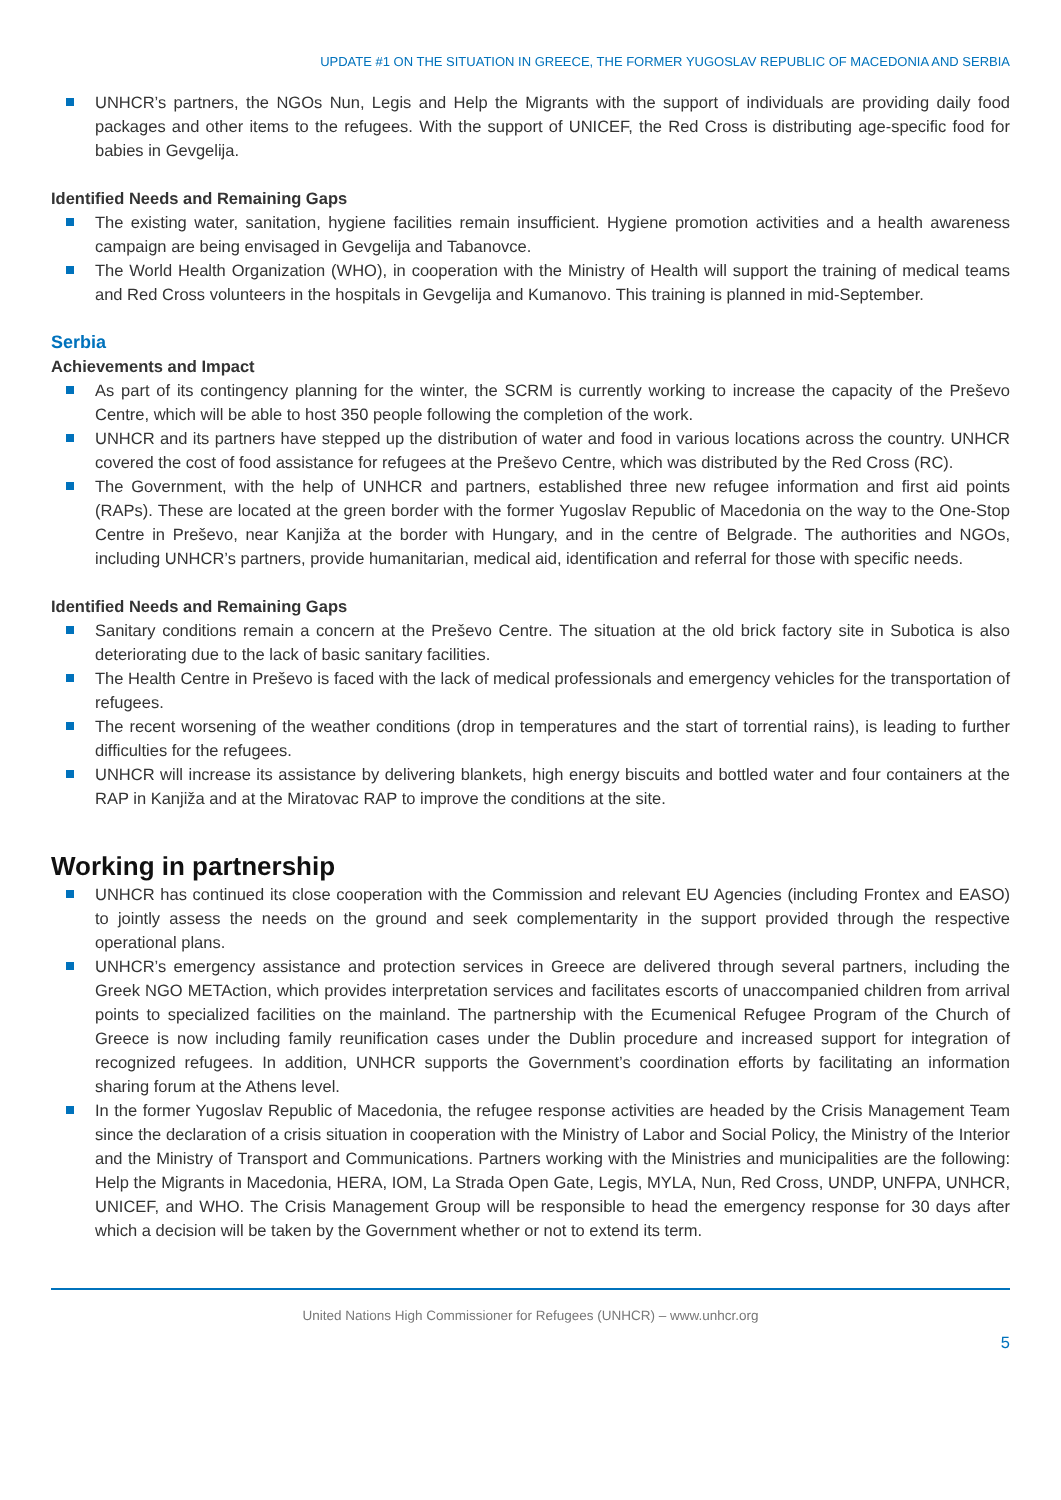UPDATE #1 ON THE SITUATION IN GREECE, THE FORMER YUGOSLAV REPUBLIC OF MACEDONIA AND SERBIA
UNHCR’s partners, the NGOs Nun, Legis and Help the Migrants with the support of individuals are providing daily food packages and other items to the refugees. With the support of UNICEF, the Red Cross is distributing age-specific food for babies in Gevgelija.
Identified Needs and Remaining Gaps
The existing water, sanitation, hygiene facilities remain insufficient. Hygiene promotion activities and a health awareness campaign are being envisaged in Gevgelija and Tabanovce.
The World Health Organization (WHO), in cooperation with the Ministry of Health will support the training of medical teams and Red Cross volunteers in the hospitals in Gevgelija and Kumanovo. This training is planned in mid-September.
Serbia
Achievements and Impact
As part of its contingency planning for the winter, the SCRM is currently working to increase the capacity of the Preševo Centre, which will be able to host 350 people following the completion of the work.
UNHCR and its partners have stepped up the distribution of water and food in various locations across the country. UNHCR covered the cost of food assistance for refugees at the Preševo Centre, which was distributed by the Red Cross (RC).
The Government, with the help of UNHCR and partners, established three new refugee information and first aid points (RAPs). These are located at the green border with the former Yugoslav Republic of Macedonia on the way to the One-Stop Centre in Preševo, near Kanjiža at the border with Hungary, and in the centre of Belgrade. The authorities and NGOs, including UNHCR’s partners, provide humanitarian, medical aid, identification and referral for those with specific needs.
Identified Needs and Remaining Gaps
Sanitary conditions remain a concern at the Preševo Centre. The situation at the old brick factory site in Subotica is also deteriorating due to the lack of basic sanitary facilities.
The Health Centre in Preševo is faced with the lack of medical professionals and emergency vehicles for the transportation of refugees.
The recent worsening of the weather conditions (drop in temperatures and the start of torrential rains), is leading to further difficulties for the refugees.
UNHCR will increase its assistance by delivering blankets, high energy biscuits and bottled water and four containers at the RAP in Kanjiža and at the Miratovac RAP to improve the conditions at the site.
Working in partnership
UNHCR has continued its close cooperation with the Commission and relevant EU Agencies (including Frontex and EASO) to jointly assess the needs on the ground and seek complementarity in the support provided through the respective operational plans.
UNHCR’s emergency assistance and protection services in Greece are delivered through several partners, including the Greek NGO METAction, which provides interpretation services and facilitates escorts of unaccompanied children from arrival points to specialized facilities on the mainland. The partnership with the Ecumenical Refugee Program of the Church of Greece is now including family reunification cases under the Dublin procedure and increased support for integration of recognized refugees. In addition, UNHCR supports the Government’s coordination efforts by facilitating an information sharing forum at the Athens level.
In the former Yugoslav Republic of Macedonia, the refugee response activities are headed by the Crisis Management Team since the declaration of a crisis situation in cooperation with the Ministry of Labor and Social Policy, the Ministry of the Interior and the Ministry of Transport and Communications. Partners working with the Ministries and municipalities are the following: Help the Migrants in Macedonia, HERA, IOM, La Strada Open Gate, Legis, MYLA, Nun, Red Cross, UNDP, UNFPA, UNHCR, UNICEF, and WHO. The Crisis Management Group will be responsible to head the emergency response for 30 days after which a decision will be taken by the Government whether or not to extend its term.
United Nations High Commissioner for Refugees (UNHCR) – www.unhcr.org
5